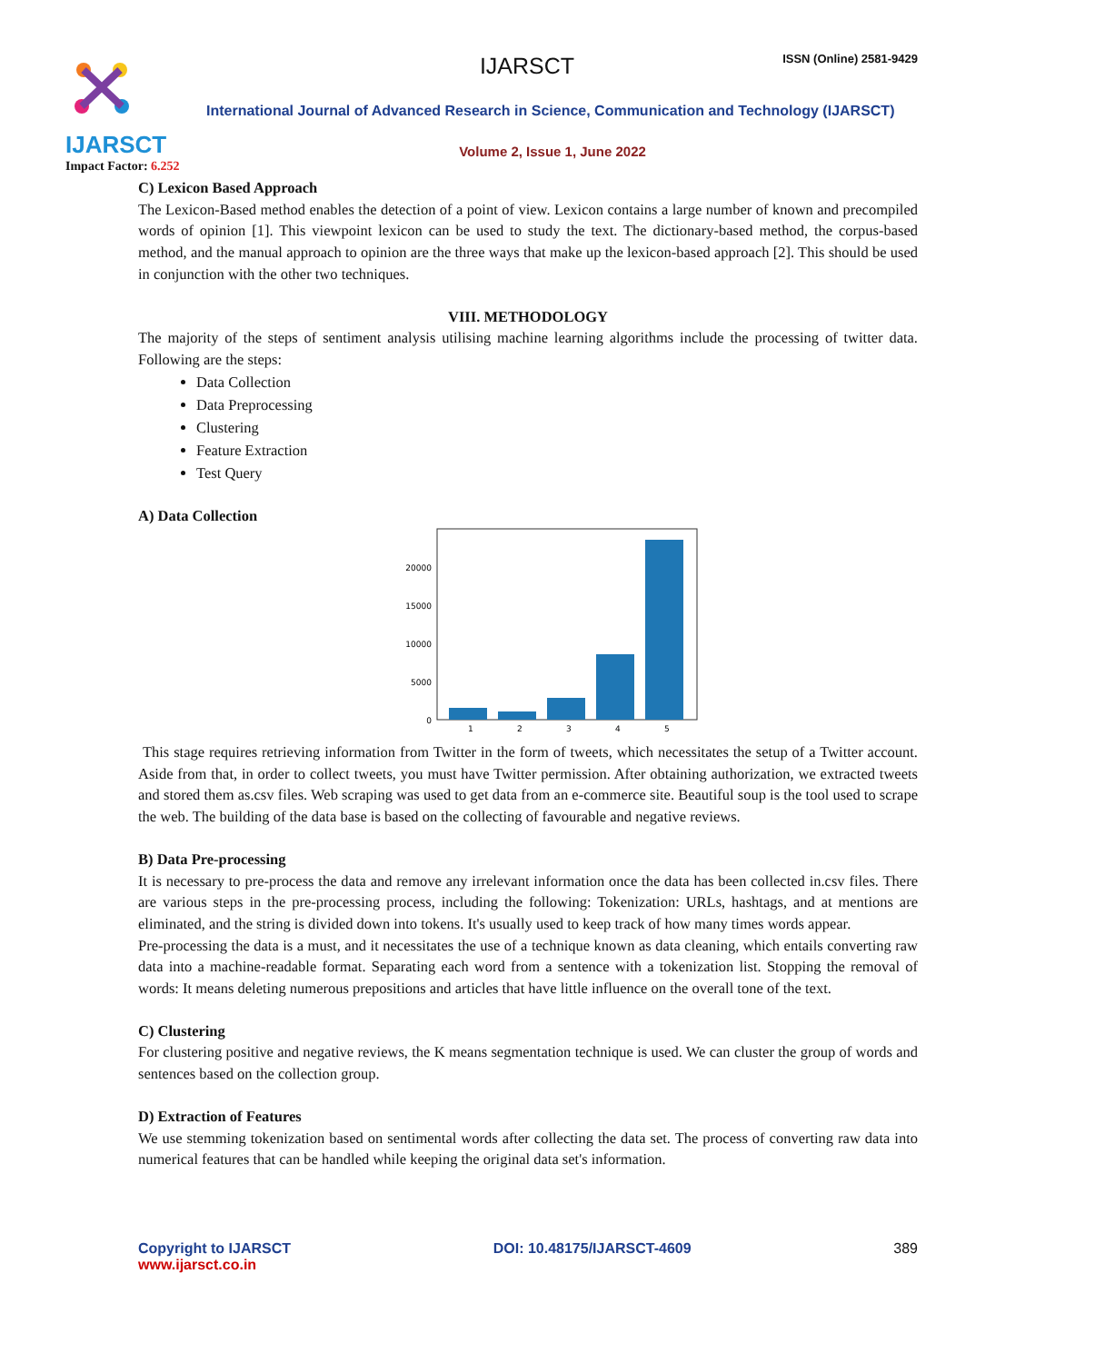IJARSCT
Impact Factor: 6.252
IJARSCT ISSN (Online) 2581-9429
International Journal of Advanced Research in Science, Communication and Technology (IJARSCT)
Volume 2, Issue 1, June 2022
C) Lexicon Based Approach
The Lexicon-Based method enables the detection of a point of view. Lexicon contains a large number of known and precompiled words of opinion [1]. This viewpoint lexicon can be used to study the text. The dictionary-based method, the corpus-based method, and the manual approach to opinion are the three ways that make up the lexicon-based approach [2]. This should be used in conjunction with the other two techniques.
VIII. METHODOLOGY
The majority of the steps of sentiment analysis utilising machine learning algorithms include the processing of twitter data. Following are the steps:
Data Collection
Data Preprocessing
Clustering
Feature Extraction
Test Query
A) Data Collection
20000
15000
10000
5000
0
1
2
3
4
5
This stage requires retrieving information from Twitter in the form of tweets, which necessitates the setup of a Twitter account. Aside from that, in order to collect tweets, you must have Twitter permission. After obtaining authorization, we extracted tweets and stored them as.csv files. Web scraping was used to get data from an e-commerce site. Beautiful soup is the tool used to scrape the web. The building of the data base is based on the collecting of favourable and negative reviews.
B) Data Pre-processing
It is necessary to pre-process the data and remove any irrelevant information once the data has been collected in.csv files. There are various steps in the pre-processing process, including the following: Tokenization: URLs, hashtags, and at mentions are eliminated, and the string is divided down into tokens. It's usually used to keep track of how many times words appear.
Pre-processing the data is a must, and it necessitates the use of a technique known as data cleaning, which entails converting raw data into a machine-readable format. Separating each word from a sentence with a tokenization list. Stopping the removal of words: It means deleting numerous prepositions and articles that have little influence on the overall tone of the text.
C) Clustering
For clustering positive and negative reviews, the K means segmentation technique is used. We can cluster the group of words and sentences based on the collection group.
D) Extraction of Features
We use stemming tokenization based on sentimental words after collecting the data set. The process of converting raw data into numerical features that can be handled while keeping the original data set's information.
Copyright to IJARSCT
www.ijarsct.co.in
DOI: 10.48175/IJARSCT-4609 389